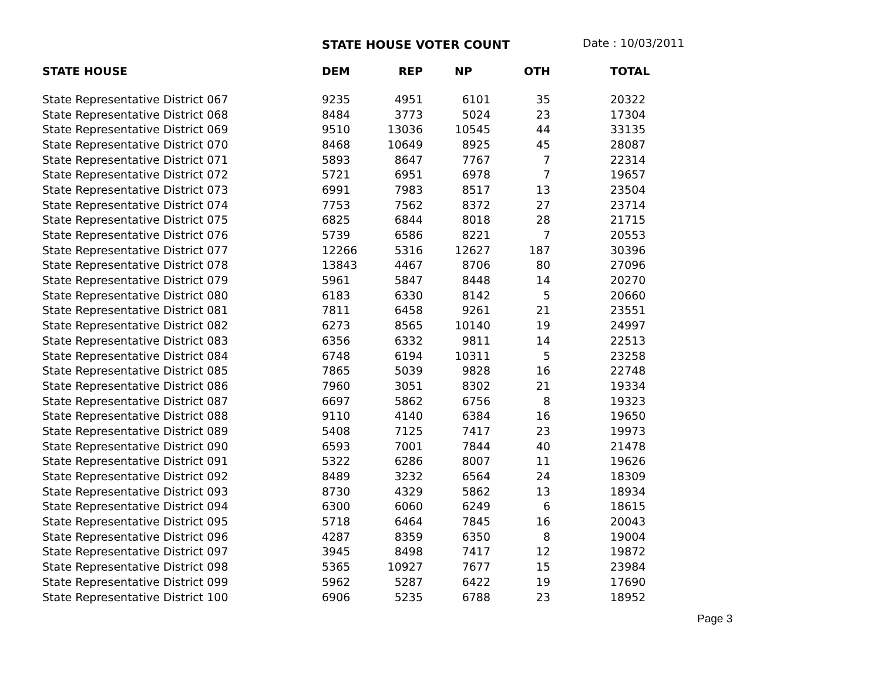STATE HOUSE VOTER COUNT Date : 10/03/2011
| STATE HOUSE | DEM | REP | NP | OTH | TOTAL |
| --- | --- | --- | --- | --- | --- |
| State Representative District 067 | 9235 | 4951 | 6101 | 35 | 20322 |
| State Representative District 068 | 8484 | 3773 | 5024 | 23 | 17304 |
| State Representative District 069 | 9510 | 13036 | 10545 | 44 | 33135 |
| State Representative District 070 | 8468 | 10649 | 8925 | 45 | 28087 |
| State Representative District 071 | 5893 | 8647 | 7767 | 7 | 22314 |
| State Representative District 072 | 5721 | 6951 | 6978 | 7 | 19657 |
| State Representative District 073 | 6991 | 7983 | 8517 | 13 | 23504 |
| State Representative District 074 | 7753 | 7562 | 8372 | 27 | 23714 |
| State Representative District 075 | 6825 | 6844 | 8018 | 28 | 21715 |
| State Representative District 076 | 5739 | 6586 | 8221 | 7 | 20553 |
| State Representative District 077 | 12266 | 5316 | 12627 | 187 | 30396 |
| State Representative District 078 | 13843 | 4467 | 8706 | 80 | 27096 |
| State Representative District 079 | 5961 | 5847 | 8448 | 14 | 20270 |
| State Representative District 080 | 6183 | 6330 | 8142 | 5 | 20660 |
| State Representative District 081 | 7811 | 6458 | 9261 | 21 | 23551 |
| State Representative District 082 | 6273 | 8565 | 10140 | 19 | 24997 |
| State Representative District 083 | 6356 | 6332 | 9811 | 14 | 22513 |
| State Representative District 084 | 6748 | 6194 | 10311 | 5 | 23258 |
| State Representative District 085 | 7865 | 5039 | 9828 | 16 | 22748 |
| State Representative District 086 | 7960 | 3051 | 8302 | 21 | 19334 |
| State Representative District 087 | 6697 | 5862 | 6756 | 8 | 19323 |
| State Representative District 088 | 9110 | 4140 | 6384 | 16 | 19650 |
| State Representative District 089 | 5408 | 7125 | 7417 | 23 | 19973 |
| State Representative District 090 | 6593 | 7001 | 7844 | 40 | 21478 |
| State Representative District 091 | 5322 | 6286 | 8007 | 11 | 19626 |
| State Representative District 092 | 8489 | 3232 | 6564 | 24 | 18309 |
| State Representative District 093 | 8730 | 4329 | 5862 | 13 | 18934 |
| State Representative District 094 | 6300 | 6060 | 6249 | 6 | 18615 |
| State Representative District 095 | 5718 | 6464 | 7845 | 16 | 20043 |
| State Representative District 096 | 4287 | 8359 | 6350 | 8 | 19004 |
| State Representative District 097 | 3945 | 8498 | 7417 | 12 | 19872 |
| State Representative District 098 | 5365 | 10927 | 7677 | 15 | 23984 |
| State Representative District 099 | 5962 | 5287 | 6422 | 19 | 17690 |
| State Representative District 100 | 6906 | 5235 | 6788 | 23 | 18952 |
Page 3